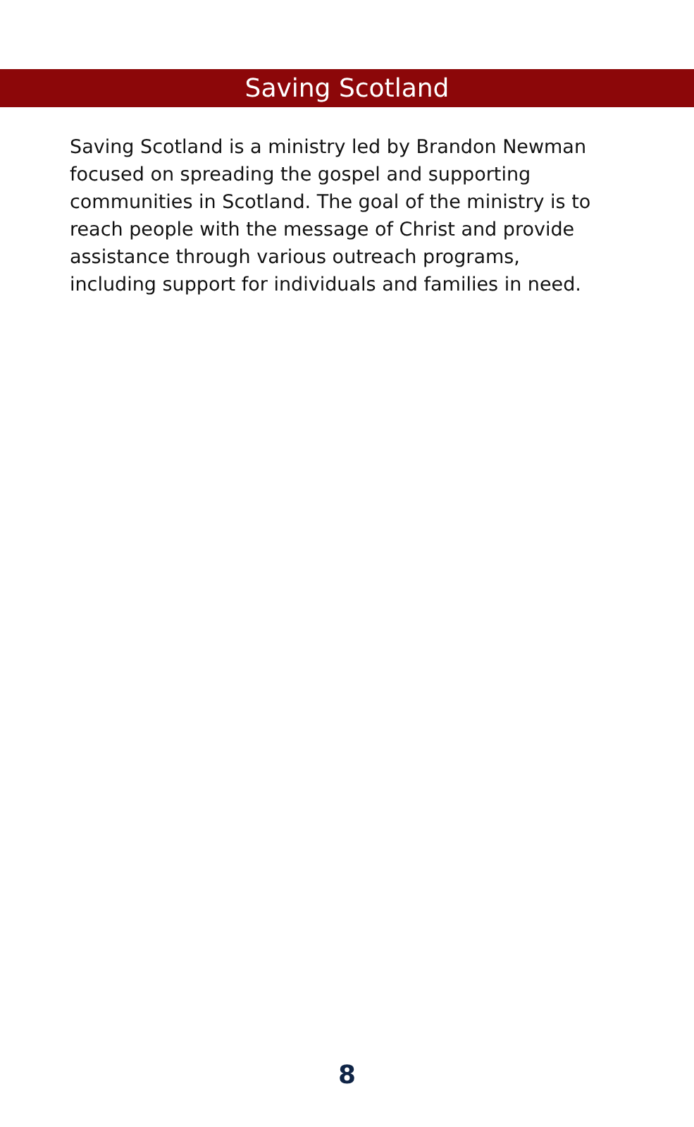Saving Scotland
Saving Scotland is a ministry led by Brandon Newman focused on spreading the gospel and supporting communities in Scotland. The goal of the ministry is to reach people with the message of Christ and provide assistance through various outreach programs, including support for individuals and families in need.
8